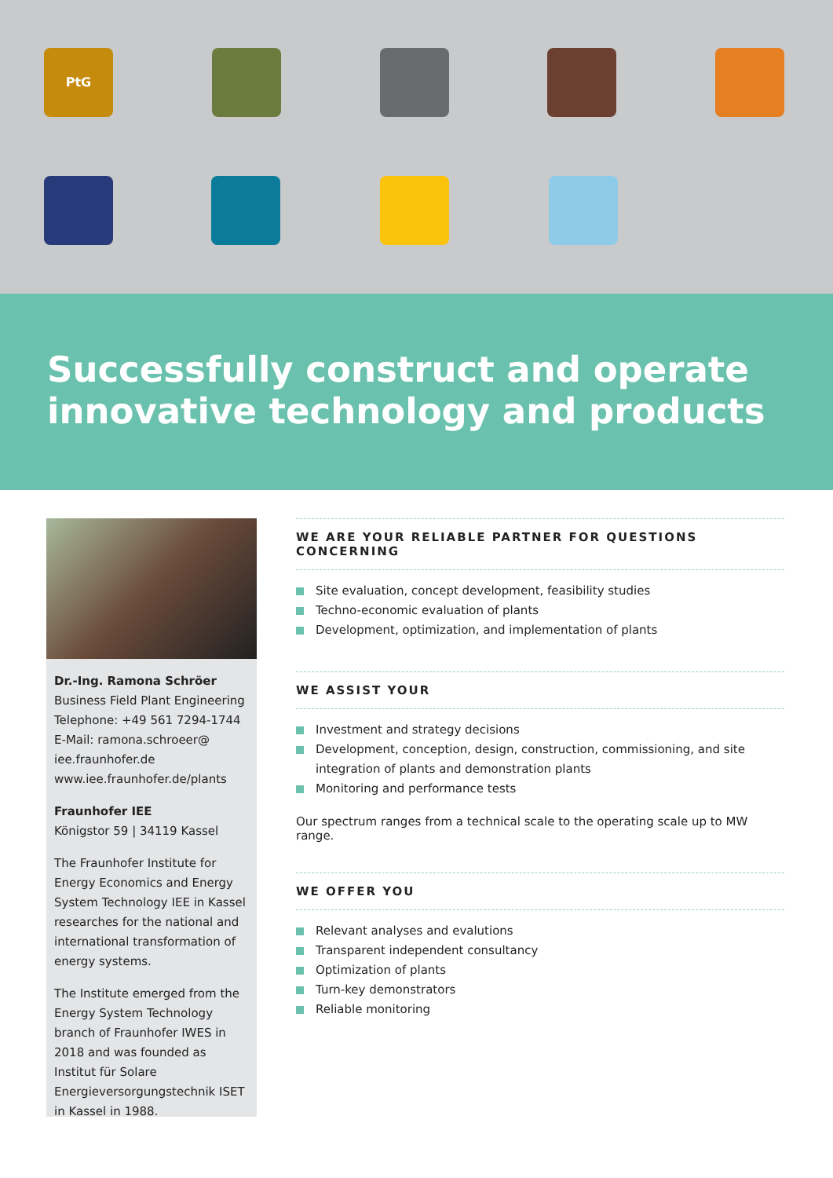PtG
Successfully construct and operate innovative technology and products
Dr.-Ing. Ramona Schröer
Business Field Plant Engineering
Telephone: +49 561 7294-1744
E-Mail: ramona.schroeer@ iee.fraunhofer.de
www.iee.fraunhofer.de/plants
Fraunhofer IEE
Königstor 59 | 34119 Kassel
The Fraunhofer Institute for Energy Economics and Energy System Technology IEE in Kassel researches for the national and international transformation of energy systems.
The Institute emerged from the Energy System Technology branch of Fraunhofer IWES in 2018 and was founded as Institut für Solare Energieversorgungstechnik ISET in Kassel in 1988.
WE ARE YOUR RELIABLE PARTNER FOR QUESTIONS CONCERNING
Site evaluation, concept development, feasibility studies
Techno-economic evaluation of plants
Development, optimization, and implementation of plants
WE ASSIST YOUR
Investment and strategy decisions
Development, conception, design, construction, commissioning, and site integration of plants and demonstration plants
Monitoring and performance tests
Our spectrum ranges from a technical scale to the operating scale up to MW range.
WE OFFER YOU
Relevant analyses and evalutions
Transparent independent consultancy
Optimization of plants
Turn-key demonstrators
Reliable monitoring